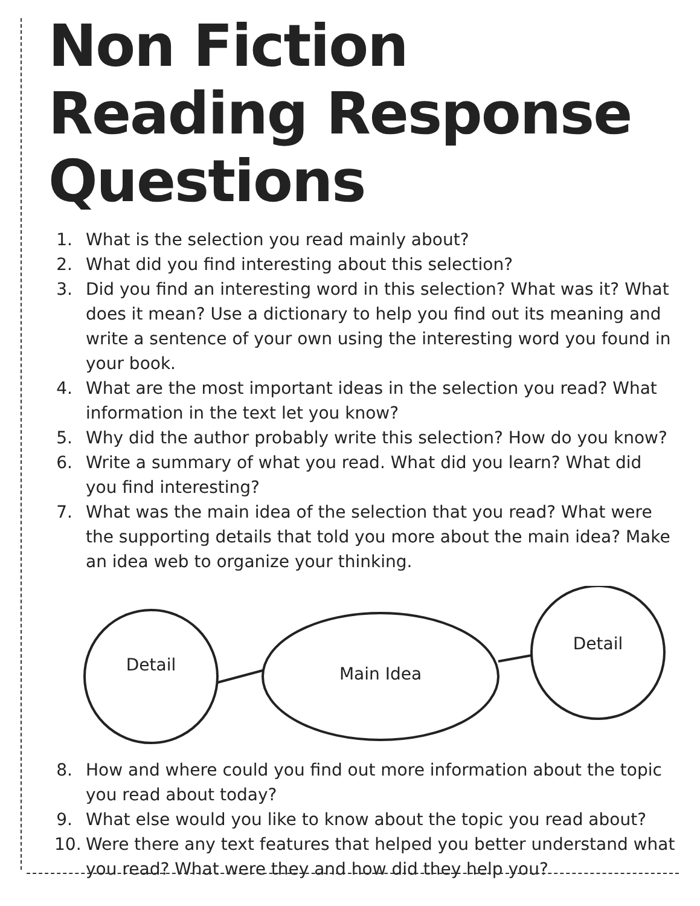Non Fiction Reading Response Questions
1. What is the selection you read mainly about?
2. What did you find interesting about this selection?
3. Did you find an interesting word in this selection? What was it? What does it mean? Use a dictionary to help you find out its meaning and write a sentence of your own using the interesting word you found in your book.
4. What are the most important ideas in the selection you read? What information in the text let you know?
5. Why did the author probably write this selection? How do you know?
6. Write a summary of what you read. What did you learn? What did you find interesting?
7. What was the main idea of the selection that you read? What were the supporting details that told you more about the main idea? Make an idea web to organize your thinking.
Detail
Main Idea
Detail
8. How and where could you find out more information about the topic you read about today?
9. What else would you like to know about the topic you read about?
10. Were there any text features that helped you better understand what you read? What were they and how did they help you?